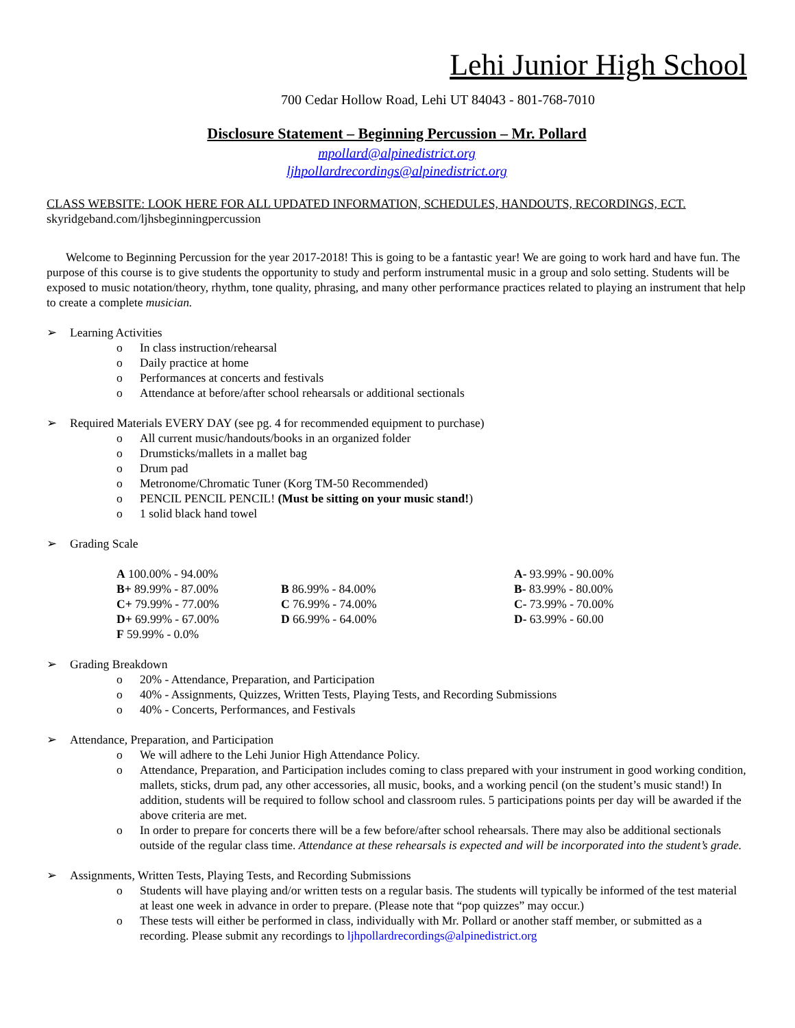Lehi Junior High School
700 Cedar Hollow Road, Lehi UT 84043 - 801-768-7010
Disclosure Statement – Beginning Percussion – Mr. Pollard
mpollard@alpinedistrict.org
ljhpollardrecordings@alpinedistrict.org
CLASS WEBSITE: LOOK HERE FOR ALL UPDATED INFORMATION, SCHEDULES, HANDOUTS, RECORDINGS, ECT.
skyridgeband.com/ljhsbeginningpercussion
Welcome to Beginning Percussion for the year 2017-2018! This is going to be a fantastic year! We are going to work hard and have fun. The purpose of this course is to give students the opportunity to study and perform instrumental music in a group and solo setting. Students will be exposed to music notation/theory, rhythm, tone quality, phrasing, and many other performance practices related to playing an instrument that help to create a complete musician.
➢ Learning Activities
o In class instruction/rehearsal
o Daily practice at home
o Performances at concerts and festivals
o Attendance at before/after school rehearsals or additional sectionals
➢ Required Materials EVERY DAY (see pg. 4 for recommended equipment to purchase)
o All current music/handouts/books in an organized folder
o Drumsticks/mallets in a mallet bag
o Drum pad
o Metronome/Chromatic Tuner (Korg TM-50 Recommended)
o PENCIL PENCIL PENCIL! (Must be sitting on your music stand!)
o 1 solid black hand towel
➢ Grading Scale
| A 100.00% - 94.00% | | A- 93.99% - 90.00% |
| B+ 89.99% - 87.00% | B 86.99% - 84.00% | B- 83.99% - 80.00% |
| C+ 79.99% - 77.00% | C 76.99% - 74.00% | C- 73.99% - 70.00% |
| D+ 69.99% - 67.00% | D 66.99% - 64.00% | D- 63.99% - 60.00 |
| F 59.99% - 0.0% | | |
➢ Grading Breakdown
o 20% - Attendance, Preparation, and Participation
o 40% - Assignments, Quizzes, Written Tests, Playing Tests, and Recording Submissions
o 40% - Concerts, Performances, and Festivals
➢ Attendance, Preparation, and Participation
o We will adhere to the Lehi Junior High Attendance Policy.
o Attendance, Preparation, and Participation includes coming to class prepared with your instrument in good working condition, mallets, sticks, drum pad, any other accessories, all music, books, and a working pencil (on the student’s music stand!) In addition, students will be required to follow school and classroom rules. 5 participations points per day will be awarded if the above criteria are met.
o In order to prepare for concerts there will be a few before/after school rehearsals. There may also be additional sectionals outside of the regular class time. Attendance at these rehearsals is expected and will be incorporated into the student’s grade.
➢ Assignments, Written Tests, Playing Tests, and Recording Submissions
o Students will have playing and/or written tests on a regular basis. The students will typically be informed of the test material at least one week in advance in order to prepare. (Please note that “pop quizzes” may occur.)
o These tests will either be performed in class, individually with Mr. Pollard or another staff member, or submitted as a recording. Please submit any recordings to ljhpollardrecordings@alpinedistrict.org